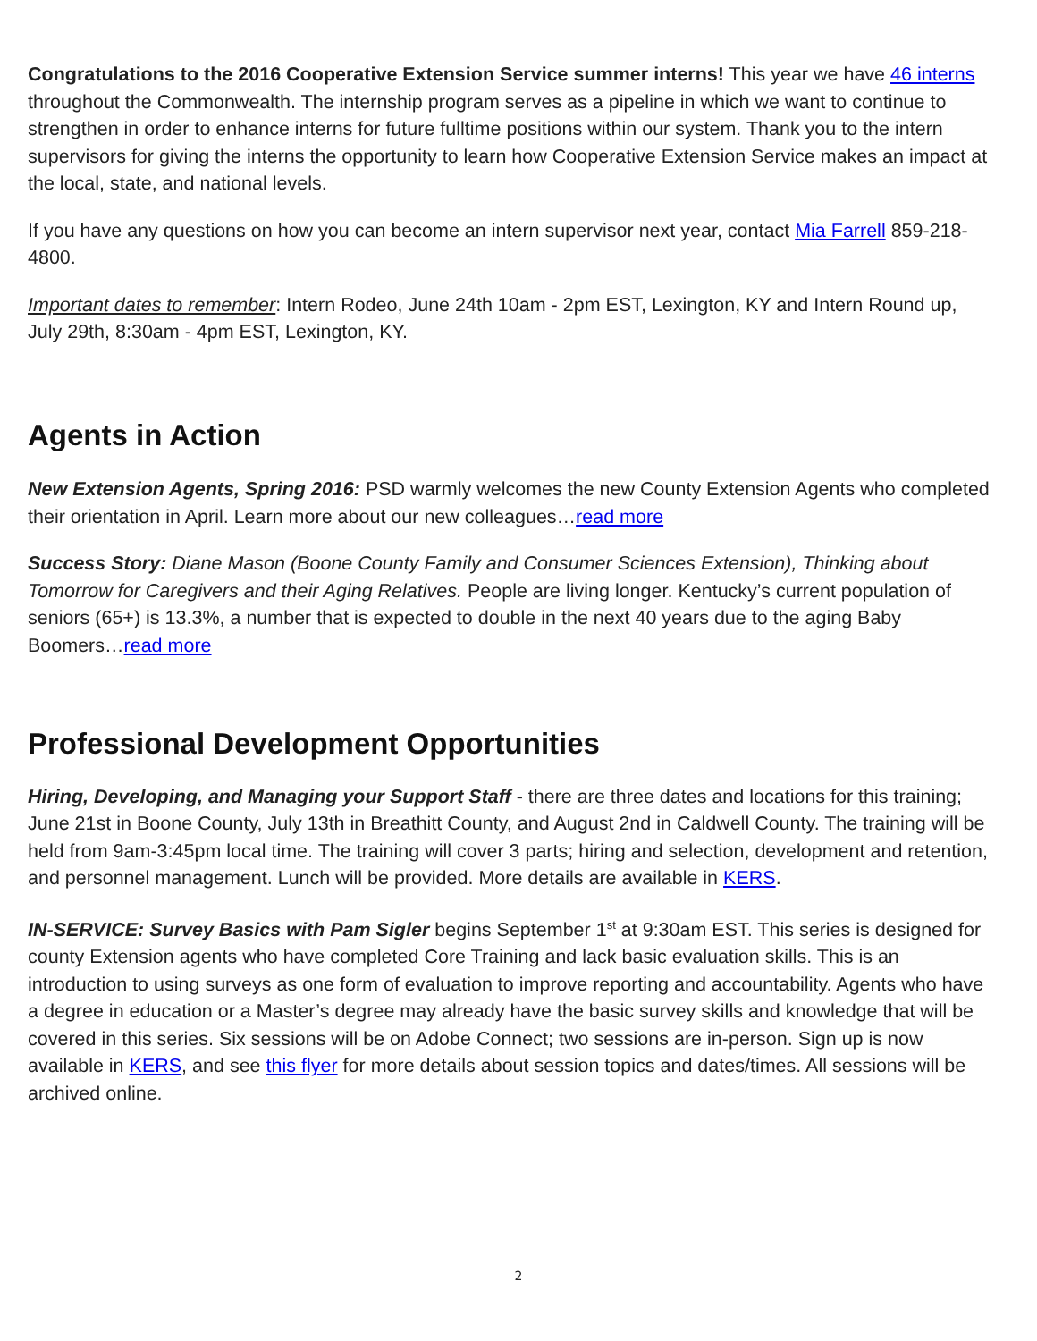Congratulations to the 2016 Cooperative Extension Service summer interns! This year we have 46 interns throughout the Commonwealth. The internship program serves as a pipeline in which we want to continue to strengthen in order to enhance interns for future fulltime positions within our system. Thank you to the intern supervisors for giving the interns the opportunity to learn how Cooperative Extension Service makes an impact at the local, state, and national levels.
If you have any questions on how you can become an intern supervisor next year, contact Mia Farrell 859-218-4800.
Important dates to remember: Intern Rodeo, June 24th 10am - 2pm EST, Lexington, KY and Intern Round up, July 29th, 8:30am - 4pm EST, Lexington, KY.
Agents in Action
New Extension Agents, Spring 2016: PSD warmly welcomes the new County Extension Agents who completed their orientation in April. Learn more about our new colleagues…read more
Success Story: Diane Mason (Boone County Family and Consumer Sciences Extension), Thinking about Tomorrow for Caregivers and their Aging Relatives. People are living longer. Kentucky’s current population of seniors (65+) is 13.3%, a number that is expected to double in the next 40 years due to the aging Baby Boomers…read more
Professional Development Opportunities
Hiring, Developing, and Managing your Support Staff - there are three dates and locations for this training; June 21st in Boone County, July 13th in Breathitt County, and August 2nd in Caldwell County. The training will be held from 9am-3:45pm local time. The training will cover 3 parts; hiring and selection, development and retention, and personnel management. Lunch will be provided. More details are available in KERS.
IN-SERVICE: Survey Basics with Pam Sigler begins September 1<sup>st</sup> at 9:30am EST. This series is designed for county Extension agents who have completed Core Training and lack basic evaluation skills. This is an introduction to using surveys as one form of evaluation to improve reporting and accountability. Agents who have a degree in education or a Master’s degree may already have the basic survey skills and knowledge that will be covered in this series. Six sessions will be on Adobe Connect; two sessions are in-person. Sign up is now available in KERS, and see this flyer for more details about session topics and dates/times. All sessions will be archived online.
2